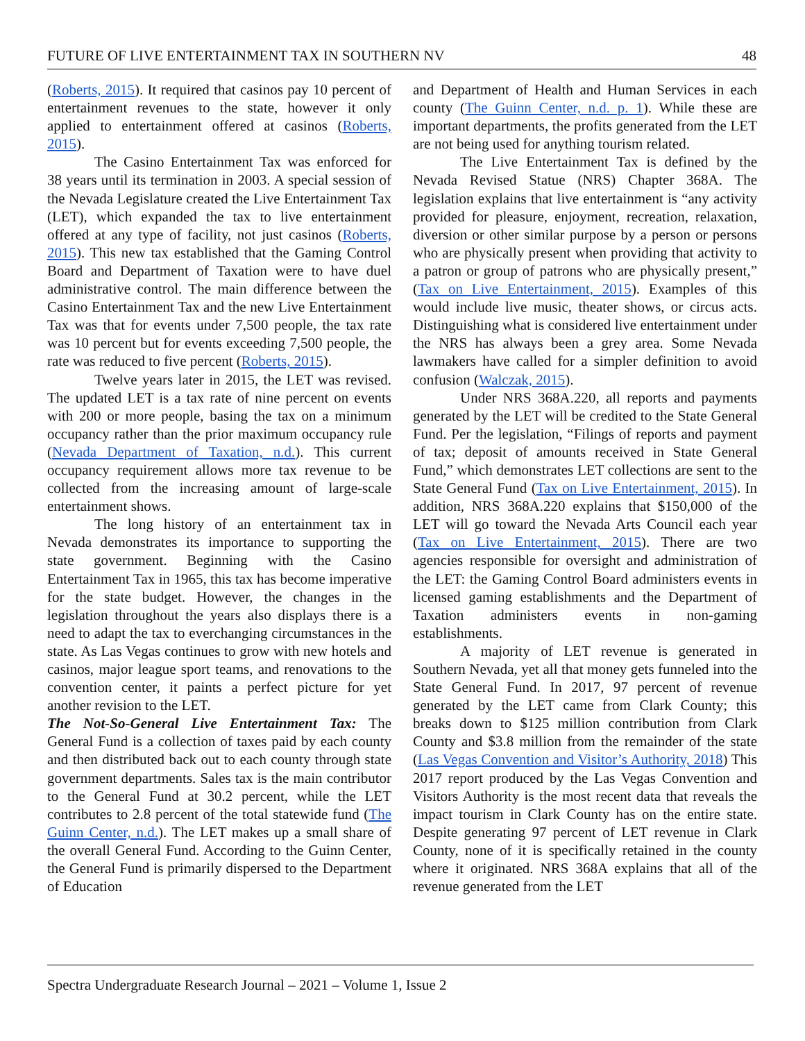FUTURE OF LIVE ENTERTAINMENT TAX IN SOUTHERN NV 48
(Roberts, 2015). It required that casinos pay 10 percent of entertainment revenues to the state, however it only applied to entertainment offered at casinos (Roberts, 2015).
The Casino Entertainment Tax was enforced for 38 years until its termination in 2003. A special session of the Nevada Legislature created the Live Entertainment Tax (LET), which expanded the tax to live entertainment offered at any type of facility, not just casinos (Roberts, 2015). This new tax established that the Gaming Control Board and Department of Taxation were to have duel administrative control. The main difference between the Casino Entertainment Tax and the new Live Entertainment Tax was that for events under 7,500 people, the tax rate was 10 percent but for events exceeding 7,500 people, the rate was reduced to five percent (Roberts, 2015).
Twelve years later in 2015, the LET was revised. The updated LET is a tax rate of nine percent on events with 200 or more people, basing the tax on a minimum occupancy rather than the prior maximum occupancy rule (Nevada Department of Taxation, n.d.). This current occupancy requirement allows more tax revenue to be collected from the increasing amount of large-scale entertainment shows.
The long history of an entertainment tax in Nevada demonstrates its importance to supporting the state government. Beginning with the Casino Entertainment Tax in 1965, this tax has become imperative for the state budget. However, the changes in the legislation throughout the years also displays there is a need to adapt the tax to everchanging circumstances in the state. As Las Vegas continues to grow with new hotels and casinos, major league sport teams, and renovations to the convention center, it paints a perfect picture for yet another revision to the LET.
The Not-So-General Live Entertainment Tax: The General Fund is a collection of taxes paid by each county and then distributed back out to each county through state government departments. Sales tax is the main contributor to the General Fund at 30.2 percent, while the LET contributes to 2.8 percent of the total statewide fund (The Guinn Center, n.d.). The LET makes up a small share of the overall General Fund. According to the Guinn Center, the General Fund is primarily dispersed to the Department of Education
and Department of Health and Human Services in each county (The Guinn Center, n.d. p. 1). While these are important departments, the profits generated from the LET are not being used for anything tourism related.
The Live Entertainment Tax is defined by the Nevada Revised Statue (NRS) Chapter 368A. The legislation explains that live entertainment is “any activity provided for pleasure, enjoyment, recreation, relaxation, diversion or other similar purpose by a person or persons who are physically present when providing that activity to a patron or group of patrons who are physically present,” (Tax on Live Entertainment, 2015). Examples of this would include live music, theater shows, or circus acts. Distinguishing what is considered live entertainment under the NRS has always been a grey area. Some Nevada lawmakers have called for a simpler definition to avoid confusion (Walczak, 2015).
Under NRS 368A.220, all reports and payments generated by the LET will be credited to the State General Fund. Per the legislation, “Filings of reports and payment of tax; deposit of amounts received in State General Fund,” which demonstrates LET collections are sent to the State General Fund (Tax on Live Entertainment, 2015). In addition, NRS 368A.220 explains that $150,000 of the LET will go toward the Nevada Arts Council each year (Tax on Live Entertainment, 2015). There are two agencies responsible for oversight and administration of the LET: the Gaming Control Board administers events in licensed gaming establishments and the Department of Taxation administers events in non-gaming establishments.
A majority of LET revenue is generated in Southern Nevada, yet all that money gets funneled into the State General Fund. In 2017, 97 percent of revenue generated by the LET came from Clark County; this breaks down to $125 million contribution from Clark County and $3.8 million from the remainder of the state (Las Vegas Convention and Visitor’s Authority, 2018) This 2017 report produced by the Las Vegas Convention and Visitors Authority is the most recent data that reveals the impact tourism in Clark County has on the entire state. Despite generating 97 percent of LET revenue in Clark County, none of it is specifically retained in the county where it originated. NRS 368A explains that all of the revenue generated from the LET
Spectra Undergraduate Research Journal – 2021 – Volume 1, Issue 2